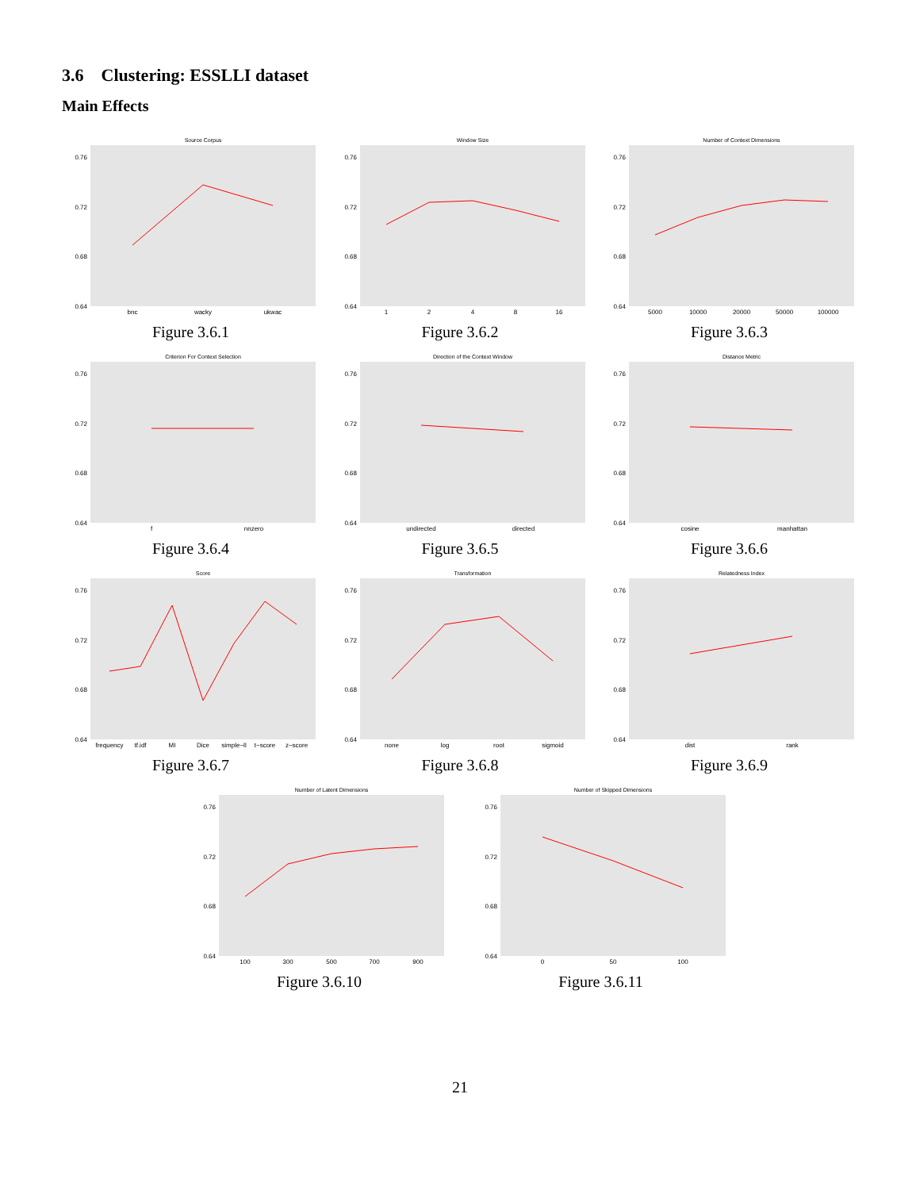3.6 Clustering: ESSLLI dataset
Main Effects
Source Corpus
0.76
0.72
0.68
0.64
bnc
wacky
ukwac
Figure 3.6.1
Window Size
0.76
0.72
0.68
0.64
1
2
4
8
16
Figure 3.6.2
Number of Context Dimensions
0.76
0.72
0.68
0.64
5000
10000
20000
50000
100000
Figure 3.6.3
Criterion For Context Selection
0.76
0.72
0.68
0.64
f
nnzero
Figure 3.6.4
Direction of the Context Window
0.76
0.72
0.68
0.64
undirected
directed
Figure 3.6.5
Distance Metric
0.76
0.72
0.68
0.64
cosine
manhattan
Figure 3.6.6
Score
0.76
0.72
0.68
0.64
frequency
tf.idf
MI
Dice
simple−ll
t−score
z−score
Figure 3.6.7
Transformation
0.76
0.72
0.68
0.64
none
log
root
sigmoid
Figure 3.6.8
Relatedness Index
0.76
0.72
0.68
0.64
dist
rank
Figure 3.6.9
Number of Latent Dimensions
0.76
0.72
0.68
0.64
100
300
500
700
900
Figure 3.6.10
Number of Skipped Dimensions
0.76
0.72
0.68
0.64
0
50
100
Figure 3.6.11
21